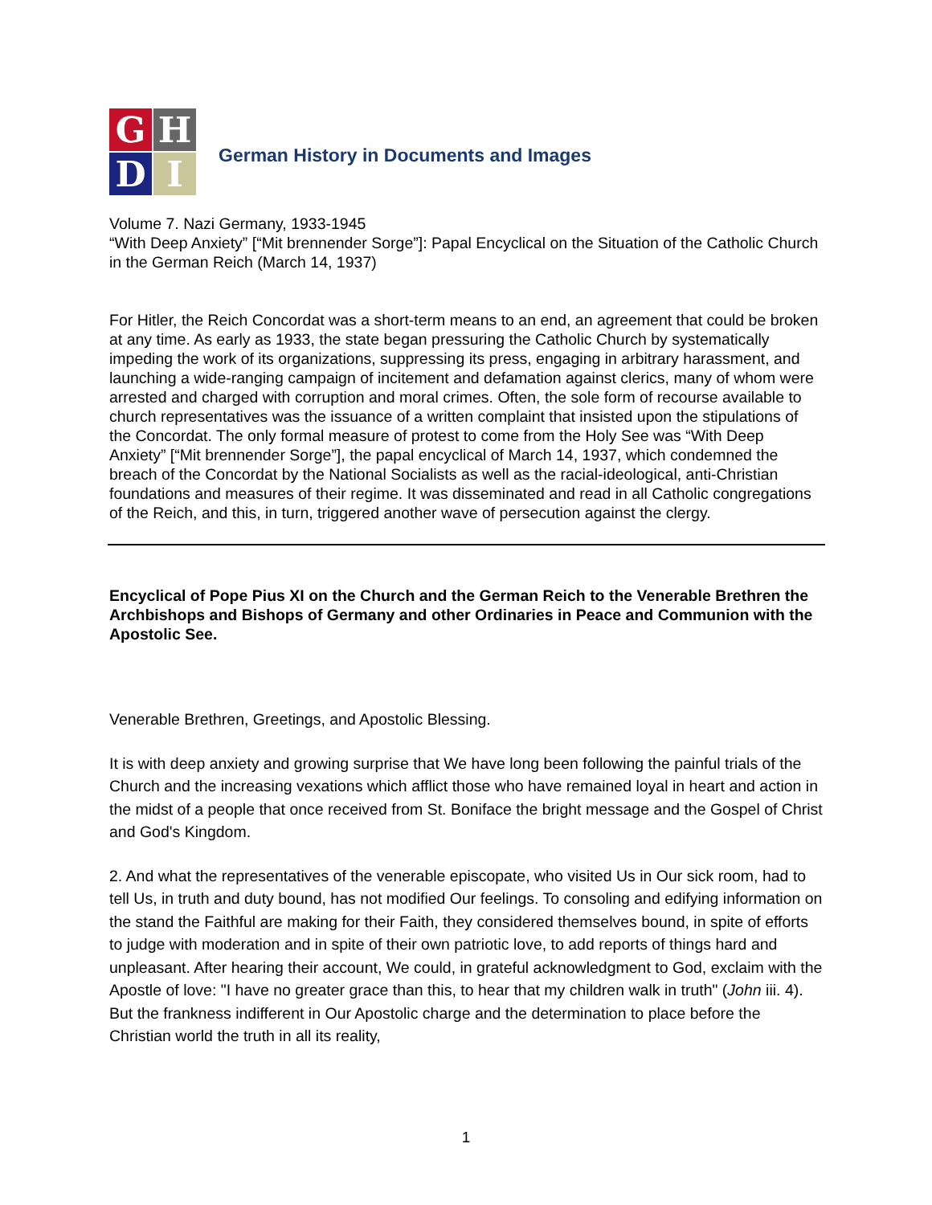G
H
D
I
German History in Documents and Images
Volume 7. Nazi Germany, 1933-1945
“With Deep Anxiety” [“Mit brennender Sorge”]: Papal Encyclical on the Situation of the Catholic Church in the German Reich (March 14, 1937)
For Hitler, the Reich Concordat was a short-term means to an end, an agreement that could be broken at any time. As early as 1933, the state began pressuring the Catholic Church by systematically impeding the work of its organizations, suppressing its press, engaging in arbitrary harassment, and launching a wide-ranging campaign of incitement and defamation against clerics, many of whom were arrested and charged with corruption and moral crimes. Often, the sole form of recourse available to church representatives was the issuance of a written complaint that insisted upon the stipulations of the Concordat. The only formal measure of protest to come from the Holy See was “With Deep Anxiety” [“Mit brennender Sorge”], the papal encyclical of March 14, 1937, which condemned the breach of the Concordat by the National Socialists as well as the racial-ideological, anti-Christian foundations and measures of their regime. It was disseminated and read in all Catholic congregations of the Reich, and this, in turn, triggered another wave of persecution against the clergy.
Encyclical of Pope Pius XI on the Church and the German Reich to the Venerable Brethren the Archbishops and Bishops of Germany and other Ordinaries in Peace and Communion with the Apostolic See.
Venerable Brethren, Greetings, and Apostolic Blessing.
It is with deep anxiety and growing surprise that We have long been following the painful trials of the Church and the increasing vexations which afflict those who have remained loyal in heart and action in the midst of a people that once received from St. Boniface the bright message and the Gospel of Christ and God's Kingdom.
2. And what the representatives of the venerable episcopate, who visited Us in Our sick room, had to tell Us, in truth and duty bound, has not modified Our feelings. To consoling and edifying information on the stand the Faithful are making for their Faith, they considered themselves bound, in spite of efforts to judge with moderation and in spite of their own patriotic love, to add reports of things hard and unpleasant. After hearing their account, We could, in grateful acknowledgment to God, exclaim with the Apostle of love: "I have no greater grace than this, to hear that my children walk in truth" (John iii. 4). But the frankness indifferent in Our Apostolic charge and the determination to place before the Christian world the truth in all its reality,
1